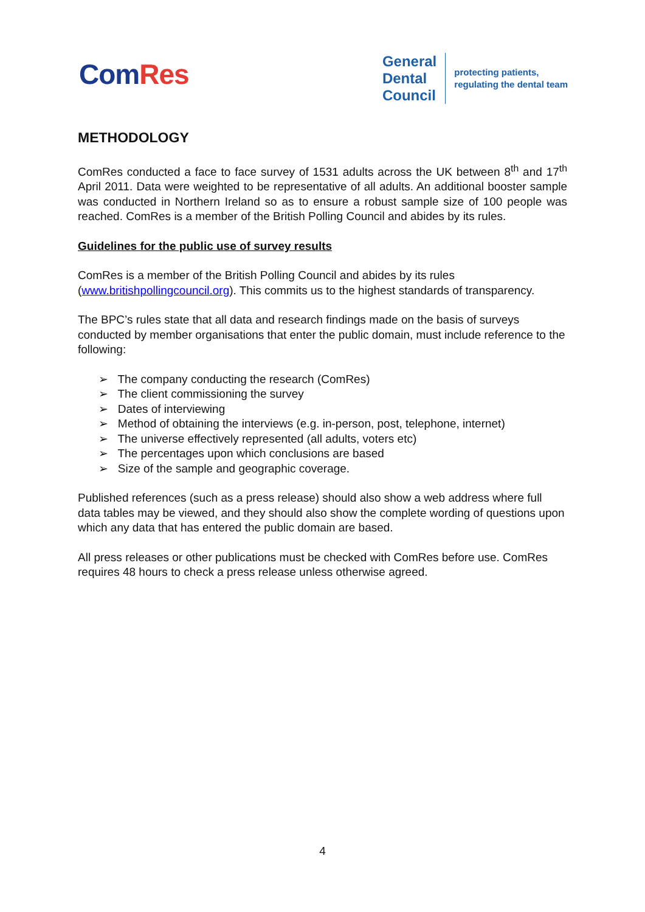ComRes
General
Dental
Council
protecting patients,
regulating the dental team
METHODOLOGY
ComRes conducted a face to face survey of 1531 adults across the UK between 8<sup>th</sup> and 17<sup>th</sup> April 2011. Data were weighted to be representative of all adults. An additional booster sample was conducted in Northern Ireland so as to ensure a robust sample size of 100 people was reached. ComRes is a member of the British Polling Council and abides by its rules.
Guidelines for the public use of survey results
ComRes is a member of the British Polling Council and abides by its rules
(www.britishpollingcouncil.org). This commits us to the highest standards of transparency.
The BPC’s rules state that all data and research findings made on the basis of surveys conducted by member organisations that enter the public domain, must include reference to the following:
➢ The company conducting the research (ComRes)
➢ The client commissioning the survey
➢ Dates of interviewing
➢ Method of obtaining the interviews (e.g. in-person, post, telephone, internet)
➢ The universe effectively represented (all adults, voters etc)
➢ The percentages upon which conclusions are based
➢ Size of the sample and geographic coverage.
Published references (such as a press release) should also show a web address where full data tables may be viewed, and they should also show the complete wording of questions upon which any data that has entered the public domain are based.
All press releases or other publications must be checked with ComRes before use. ComRes requires 48 hours to check a press release unless otherwise agreed.
4